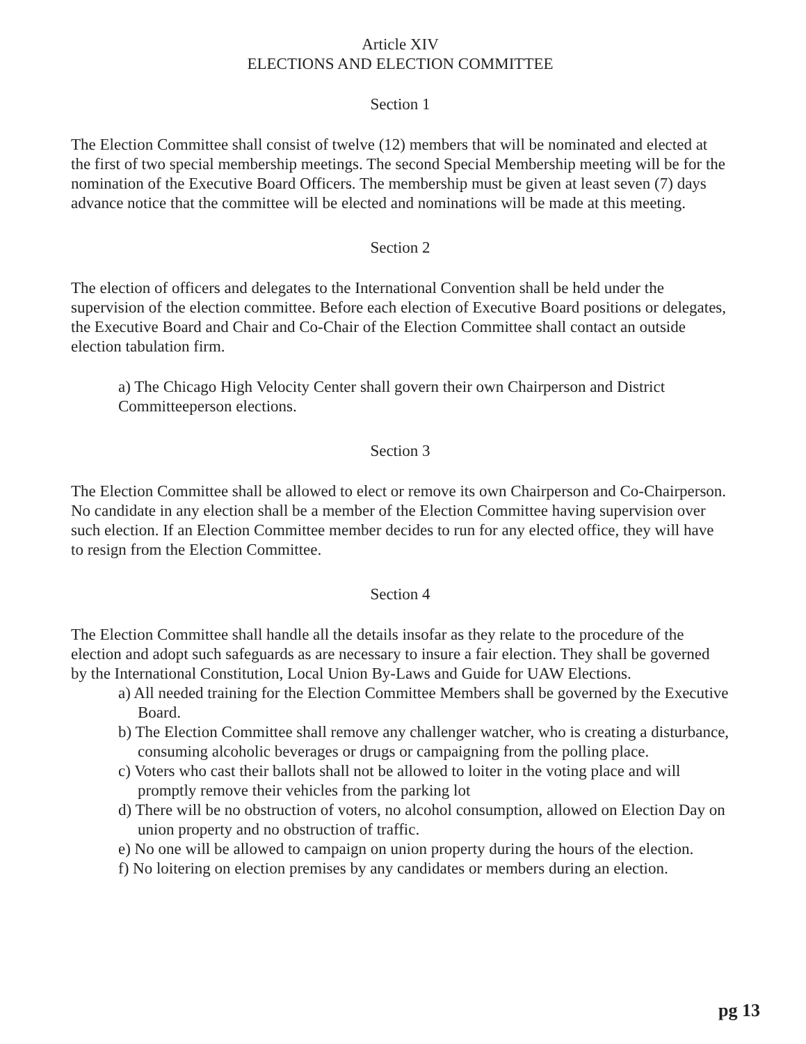Article XIV
ELECTIONS AND ELECTION COMMITTEE
Section 1
The Election Committee shall consist of twelve (12) members that will be nominated and elected at the first of two special membership meetings. The second Special Membership meeting will be for the nomination of the Executive Board Officers. The membership must be given at least seven (7) days advance notice that the committee will be elected and nominations will be made at this meeting.
Section 2
The election of officers and delegates to the International Convention shall be held under the supervision of the election committee. Before each election of Executive Board positions or delegates, the Executive Board and Chair and Co-Chair of the Election Committee shall contact an outside election tabulation firm.
a) The Chicago High Velocity Center shall govern their own Chairperson and District Committeeperson elections.
Section 3
The Election Committee shall be allowed to elect or remove its own Chairperson and Co-Chairperson. No candidate in any election shall be a member of the Election Committee having supervision over such election. If an Election Committee member decides to run for any elected office, they will have to resign from the Election Committee.
Section 4
The Election Committee shall handle all the details insofar as they relate to the procedure of the election and adopt such safeguards as are necessary to insure a fair election. They shall be governed by the International Constitution, Local Union By-Laws and Guide for UAW Elections.
a) All needed training for the Election Committee Members shall be governed by the Executive Board.
b) The Election Committee shall remove any challenger watcher, who is creating a disturbance, consuming alcoholic beverages or drugs or campaigning from the polling place.
c) Voters who cast their ballots shall not be allowed to loiter in the voting place and will promptly remove their vehicles from the parking lot
d) There will be no obstruction of voters, no alcohol consumption, allowed on Election Day on union property and no obstruction of traffic.
e) No one will be allowed to campaign on union property during the hours of the election.
f) No loitering on election premises by any candidates or members during an election.
pg 13